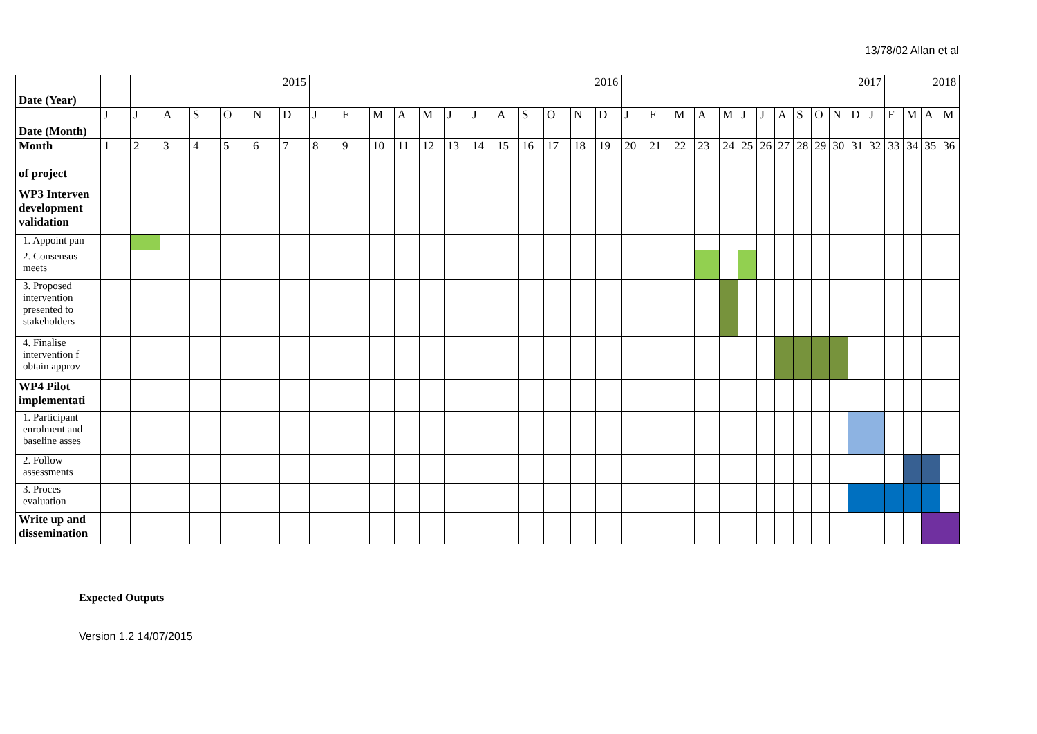13/78/02 Allan et al
| Date (Year) | | 2015 | | | | | | 2016 | | | | | | | | | | | | 2017 | | | | | | | | | | | | | 2018 | | | | |
| --- | --- | --- | --- | --- | --- | --- | --- | --- | --- | --- | --- | --- | --- | --- | --- | --- | --- | --- | --- | --- | --- | --- | --- | --- | --- | --- | --- | --- | --- | --- | --- | --- | --- | --- | --- | --- | --- |
| Date (Month) | J | J | A | S | O | N | D | J | F | M | A | M | J | J | A | S | O | N | D | J | F | M | A | M | J | J | A | S | O | N | D | J | F | M | A | M | |
| Month of project | 1 | 2 | 3 | 4 | 5 | 6 | 7 | 8 | 9 | 10 | 11 | 12 | 13 | 14 | 15 | 16 | 17 | 18 | 19 | 20 | 21 | 22 | 23 | 24 | 25 | 26 | 27 | 28 | 29 | 30 | 31 | 32 | 33 | 34 | 35 | 36 | |
| WP3 Interven development validation | | | | | | | | | | | | | | | | | | | | | | | | | | | | | | | | | | | | | |
| 1. Appoint pan | | | | | | | | | | | | | | | | | | | | | | | | | | | | | | | | | | | | | |
| 2. Consensus meets | | | | | | | | | | | | | | | | | | | | | | | | | | | | | | | | | | | | | |
| 3. Proposed intervention presented to stakeholders | | | | | | | | | | | | | | | | | | | | | | | | | | | | | | | | | | | | | |
| 4. Finalise intervention f obtain approv | | | | | | | | | | | | | | | | | | | | | | | | | | | | | | | | | | | | | |
| WP4 Pilot implementati | | | | | | | | | | | | | | | | | | | | | | | | | | | | | | | | | | | | | |
| 1. Participant enrolment and baseline asses | | | | | | | | | | | | | | | | | | | | | | | | | | | | | | | | | | | | | |
| 2. Follow assessments | | | | | | | | | | | | | | | | | | | | | | | | | | | | | | | | | | | | | |
| 3. Proces evaluation | | | | | | | | | | | | | | | | | | | | | | | | | | | | | | | | | | | | | |
| Write up and dissemination | | | | | | | | | | | | | | | | | | | | | | | | | | | | | | | | | | | | | |
Expected Outputs
Version 1.2 14/07/2015